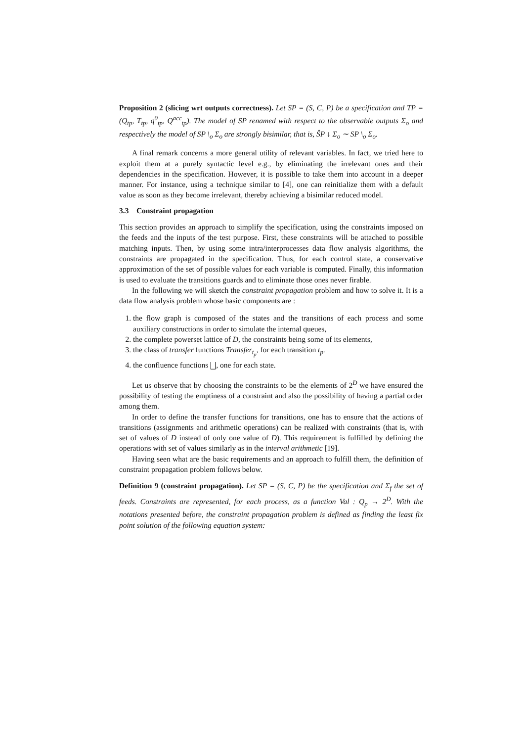Proposition 2 (slicing wrt outputs correctness). Let SP = (S, C, P) be a specification and TP = (Q<sub>tp</sub>, T<sub>tp</sub>, q<sup>0</sup><sub>tp</sub>, Q<sup>acc</sup><sub>tp</sub>). The model of SP renamed with respect to the observable outputs Σ<sub>o</sub> and respectively the model of SP \<sub>o</sub> Σ<sub>o</sub> are strongly bisimilar, that is, ŜP ↓ Σ<sub>o</sub> ∼ SP \<sub>o</sub> Σ<sub>o</sub>.
A final remark concerns a more general utility of relevant variables. In fact, we tried here to exploit them at a purely syntactic level e.g., by eliminating the irrelevant ones and their dependencies in the specification. However, it is possible to take them into account in a deeper manner. For instance, using a technique similar to [4], one can reinitialize them with a default value as soon as they become irrelevant, thereby achieving a bisimilar reduced model.
3.3 Constraint propagation
This section provides an approach to simplify the specification, using the constraints imposed on the feeds and the inputs of the test purpose. First, these constraints will be attached to possible matching inputs. Then, by using some intra/interprocesses data flow analysis algorithms, the constraints are propagated in the specification. Thus, for each control state, a conservative approximation of the set of possible values for each variable is computed. Finally, this information is used to evaluate the transitions guards and to eliminate those ones never firable.
In the following we will sketch the constraint propagation problem and how to solve it. It is a data flow analysis problem whose basic components are :
1. the flow graph is composed of the states and the transitions of each process and some auxiliary constructions in order to simulate the internal queues,
2. the complete powerset lattice of D, the constraints being some of its elements,
3. the class of transfer functions Transfer<sub>t<sub>p</sub></sub>, for each transition t<sub>p</sub>.
4. the confluence functions ⨆, one for each state.
Let us observe that by choosing the constraints to be the elements of 2<sup>D</sup> we have ensured the possibility of testing the emptiness of a constraint and also the possibility of having a partial order among them.
In order to define the transfer functions for transitions, one has to ensure that the actions of transitions (assignments and arithmetic operations) can be realized with constraints (that is, with set of values of D instead of only one value of D). This requirement is fulfilled by defining the operations with set of values similarly as in the interval arithmetic [19].
Having seen what are the basic requirements and an approach to fulfill them, the definition of constraint propagation problem follows below.
Definition 9 (constraint propagation). Let SP = (S, C, P) be the specification and Σ<sub>f</sub> the set of feeds. Constraints are represented, for each process, as a function Val : Q<sub>p</sub> → 2<sup>D</sup>. With the notations presented before, the constraint propagation problem is defined as finding the least fix point solution of the following equation system: